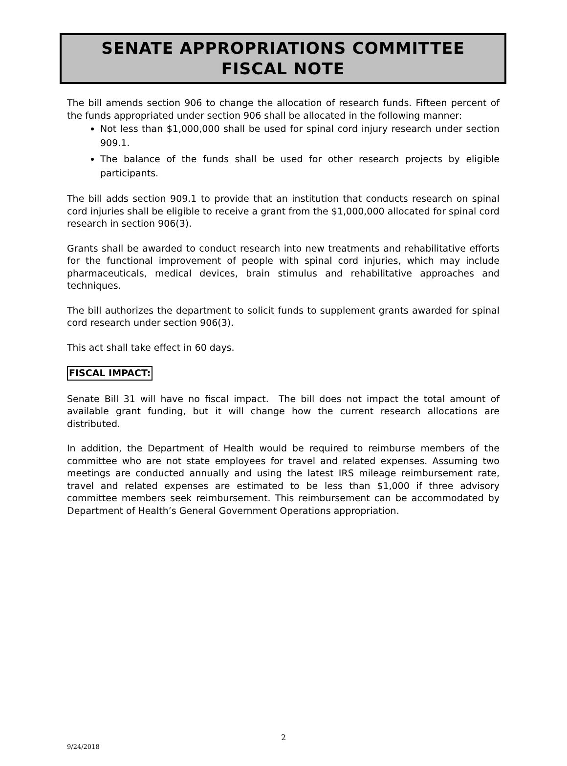SENATE APPROPRIATIONS COMMITTEE
FISCAL NOTE
The bill amends section 906 to change the allocation of research funds. Fifteen percent of the funds appropriated under section 906 shall be allocated in the following manner:
Not less than $1,000,000 shall be used for spinal cord injury research under section 909.1.
The balance of the funds shall be used for other research projects by eligible participants.
The bill adds section 909.1 to provide that an institution that conducts research on spinal cord injuries shall be eligible to receive a grant from the $1,000,000 allocated for spinal cord research in section 906(3).
Grants shall be awarded to conduct research into new treatments and rehabilitative efforts for the functional improvement of people with spinal cord injuries, which may include pharmaceuticals, medical devices, brain stimulus and rehabilitative approaches and techniques.
The bill authorizes the department to solicit funds to supplement grants awarded for spinal cord research under section 906(3).
This act shall take effect in 60 days.
FISCAL IMPACT:
Senate Bill 31 will have no fiscal impact. The bill does not impact the total amount of available grant funding, but it will change how the current research allocations are distributed.
In addition, the Department of Health would be required to reimburse members of the committee who are not state employees for travel and related expenses. Assuming two meetings are conducted annually and using the latest IRS mileage reimbursement rate, travel and related expenses are estimated to be less than $1,000 if three advisory committee members seek reimbursement. This reimbursement can be accommodated by Department of Health’s General Government Operations appropriation.
2
9/24/2018